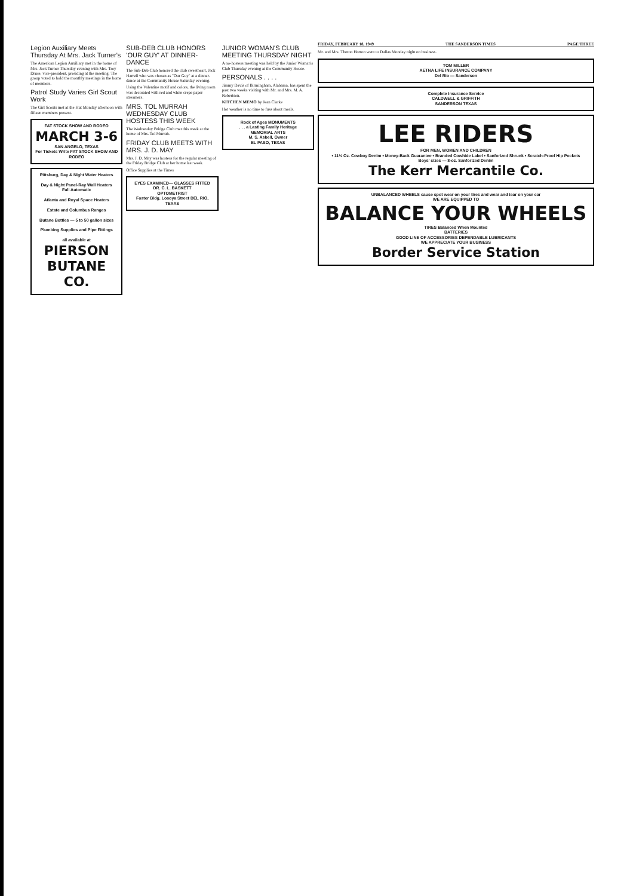Legion Auxiliary Meets Thursday At Mrs. Jack Turner's
The American Legion Auxiliary met in the home of Mrs. Jack Turner Thursday evening with Mrs. Troy Druse, vice-president, presiding at the meeting. The group voted to hold the monthly meetings in the home of members.
Patrol Study Varies Girl Scout Work
The Girl Scouts met at the Hut Monday afternoon with fifteen members present.
FAT STOCK SHOW AND RODEO
MARCH 3-6
SAN ANGELO, TEXAS
For Tickets Write FAT STOCK SHOW AND RODEO
Pittsburg, Day & Night Water Heaters
Day & Night Panel-Ray Wall Heaters
Full Automatic
Atlanta and Royal Space Heaters
Estate and Columbus Ranges
Butane Bottles — 5 to 50 gallon sizes
Plumbing Supplies and Pipe Fittings
all available at
PIERSON BUTANE CO.
SUB-DEB CLUB HONORS 'OUR GUY' AT DINNER-DANCE
The Sub-Deb Club honored the club sweetheart, Jack Harrell who was chosen as "Our Guy" at a dinner-dance at the Community House Saturday evening.
Using the Valentine motif and colors, the living room was decorated with red and white crepe paper streamers.
MRS. TOL MURRAH WEDNESDAY CLUB HOSTESS THIS WEEK
The Wednesday Bridge Club met this week at the home of Mrs. Tol Murrah.
FRIDAY CLUB MEETS WITH MRS. J. D. MAY
Mrs. J. D. May was hostess for the regular meeting of the Friday Bridge Club at her home last week.
Office Supplies at the Times
EYES EXAMINED— GLASSES FITTED
DR. C. L. BASKETT
OPTOMETRIST
Foster Bldg. Losoya Street DEL RIO, TEXAS
JUNIOR WOMAN'S CLUB MEETING THURSDAY NIGHT
A no-hostess meeting was held by the Junior Woman's Club Thursday evening at the Community House.
PERSONALS . . . .
Jimmy Davis of Birmingham, Alabama, has spent the past two weeks visiting with Mr. and Mrs. M. A. Robertson.
KITCHEN MEMO by Jean Clarke
Hot weather is no time to fuss about meals.
Rock of Ages MONUMENTS
. . . a Lasting Family Heritage
MEMORIAL ARTS
M. S. Asbell, Owner
EL PASO, TEXAS
FRIDAY, FEBRUARY 18, 1949 THE SANDERSON TIMES PAGE THREE
Mr. and Mrs. Theron Horton went to Dallas Monday night on business.
TOM MILLER
AETNA LIFE INSURANCE COMPANY
Del Rio — Sanderson
Complete Insurance Service
CALDWELL & GRIFFITH
SANDERSON TEXAS
LEE RIDERS
FOR MEN, WOMEN AND CHILDREN
• 11½ Oz. Cowboy Denim • Money-Back Guarantee • Branded Cowhide Label • Sanforized Shrunk • Scratch-Proof Hip Pockets
Boys' sizes — 8-oz. Sanforized Denim
The Kerr Mercantile Co.
UNBALANCED WHEELS cause spot wear on your tires and wear and tear on your car
WE ARE EQUIPPED TO
BALANCE YOUR WHEELS
TIRES Balanced When Mounted
BATTERIES
GOOD LINE OF ACCESSORIES DEPENDABLE LUBRICANTS
WE APPRECIATE YOUR BUSINESS
Border Service Station